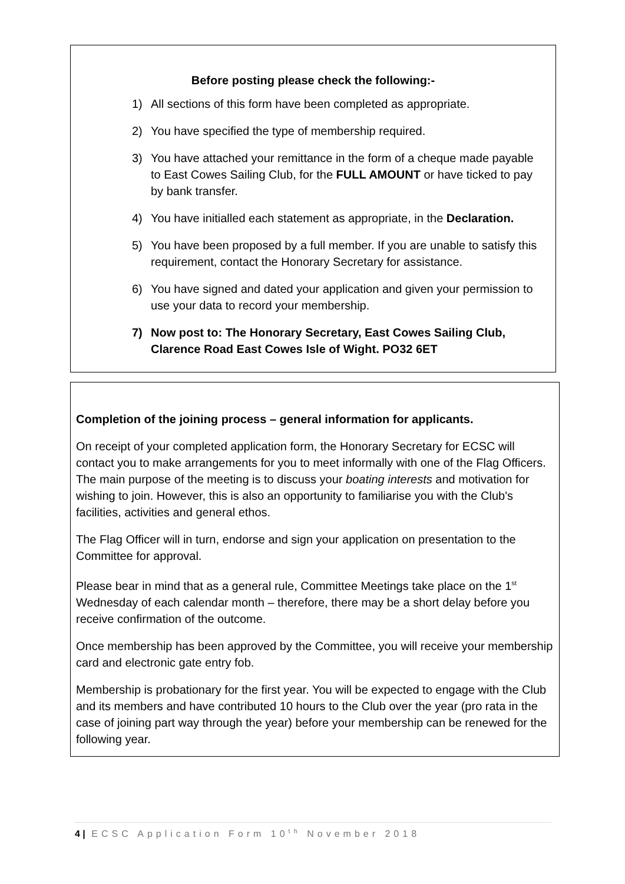Before posting please check the following:-
1) All sections of this form have been completed as appropriate.
2) You have specified the type of membership required.
3) You have attached your remittance in the form of a cheque made payable to East Cowes Sailing Club, for the FULL AMOUNT or have ticked to pay by bank transfer.
4) You have initialled each statement as appropriate, in the Declaration.
5) You have been proposed by a full member. If you are unable to satisfy this requirement, contact the Honorary Secretary for assistance.
6) You have signed and dated your application and given your permission to use your data to record your membership.
7) Now post to: The Honorary Secretary, East Cowes Sailing Club, Clarence Road East Cowes Isle of Wight. PO32 6ET
Completion of the joining process – general information for applicants.
On receipt of your completed application form, the Honorary Secretary for ECSC will contact you to make arrangements for you to meet informally with one of the Flag Officers. The main purpose of the meeting is to discuss your boating interests and motivation for wishing to join. However, this is also an opportunity to familiarise you with the Club's facilities, activities and general ethos.
The Flag Officer will in turn, endorse and sign your application on presentation to the Committee for approval.
Please bear in mind that as a general rule, Committee Meetings take place on the 1<sup>st</sup> Wednesday of each calendar month – therefore, there may be a short delay before you receive confirmation of the outcome.
Once membership has been approved by the Committee, you will receive your membership card and electronic gate entry fob.
Membership is probationary for the first year. You will be expected to engage with the Club and its members and have contributed 10 hours to the Club over the year (pro rata in the case of joining part way through the year) before your membership can be renewed for the following year.
4 | ECSC Application Form 10<sup>th</sup> November 2018